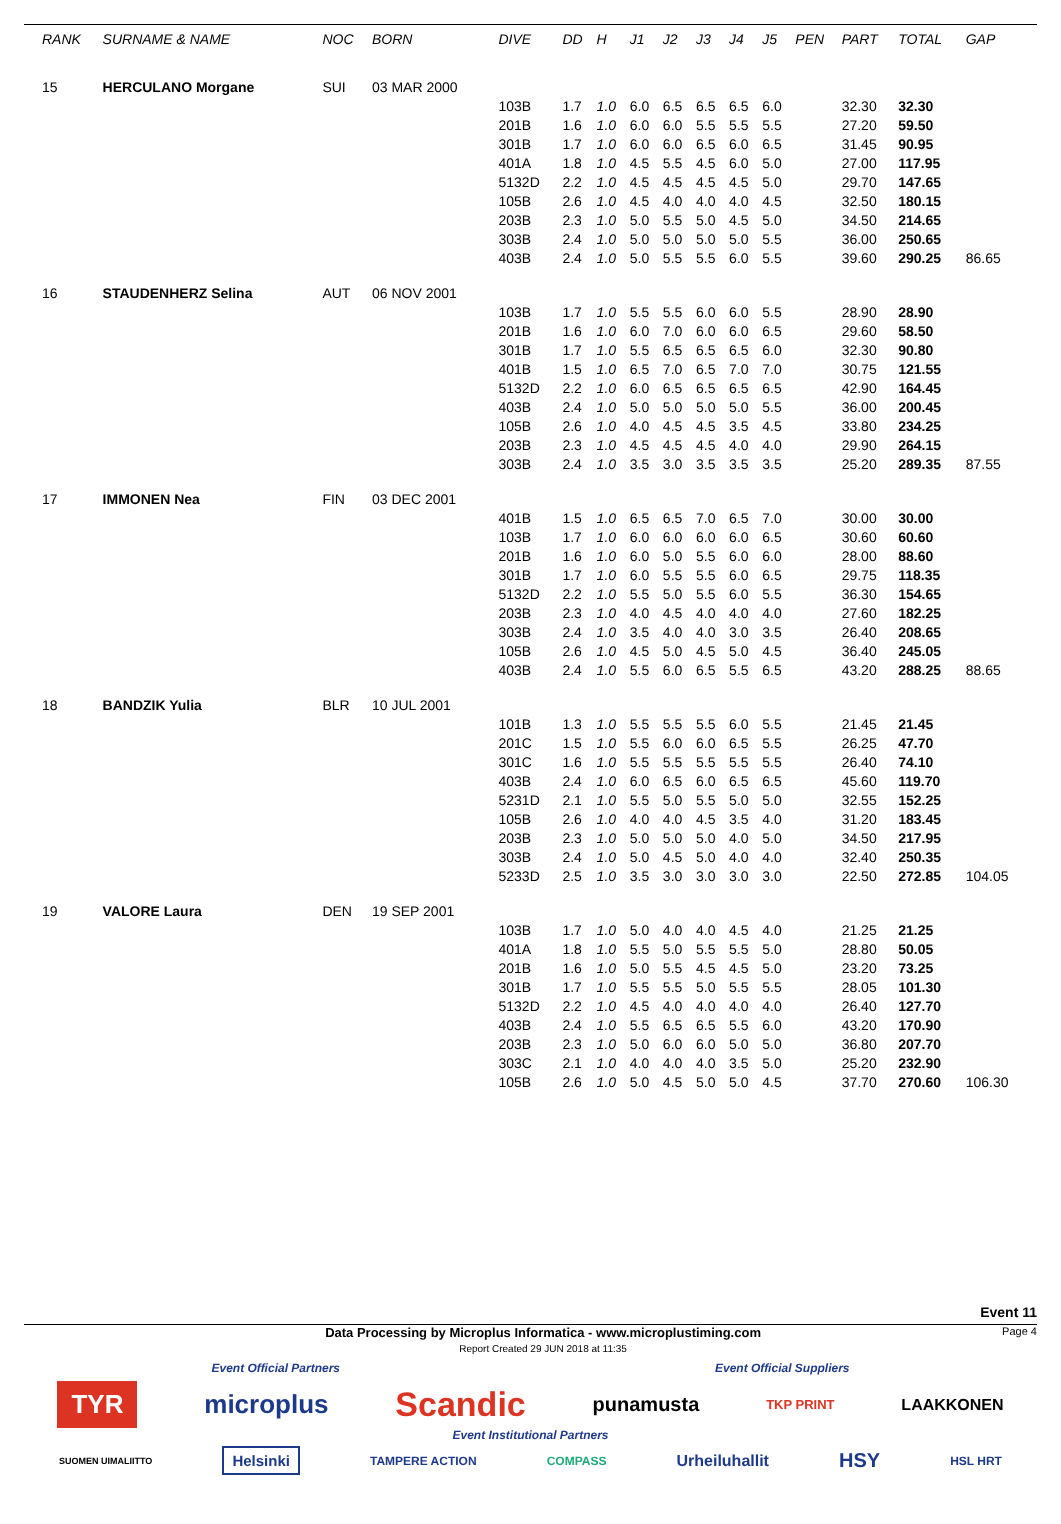| RANK | SURNAME & NAME | NOC | BORN | DIVE | DD | H | J1 | J2 | J3 | J4 | J5 | PEN | PART | TOTAL | GAP |
| --- | --- | --- | --- | --- | --- | --- | --- | --- | --- | --- | --- | --- | --- | --- | --- |
| 15 | HERCULANO Morgane | SUI | 03 MAR 2000 | | | | | | | | | | | | |
| | | | | 103B | 1.7 | 1.0 | 6.0 | 6.5 | 6.5 | 6.5 | 6.0 | | 32.30 | 32.30 | |
| | | | | 201B | 1.6 | 1.0 | 6.0 | 6.0 | 5.5 | 5.5 | 5.5 | | 27.20 | 59.50 | |
| | | | | 301B | 1.7 | 1.0 | 6.0 | 6.0 | 6.5 | 6.0 | 6.5 | | 31.45 | 90.95 | |
| | | | | 401A | 1.8 | 1.0 | 4.5 | 5.5 | 4.5 | 6.0 | 5.0 | | 27.00 | 117.95 | |
| | | | | 5132D | 2.2 | 1.0 | 4.5 | 4.5 | 4.5 | 4.5 | 5.0 | | 29.70 | 147.65 | |
| | | | | 105B | 2.6 | 1.0 | 4.5 | 4.0 | 4.0 | 4.0 | 4.5 | | 32.50 | 180.15 | |
| | | | | 203B | 2.3 | 1.0 | 5.0 | 5.5 | 5.0 | 4.5 | 5.0 | | 34.50 | 214.65 | |
| | | | | 303B | 2.4 | 1.0 | 5.0 | 5.0 | 5.0 | 5.0 | 5.5 | | 36.00 | 250.65 | |
| | | | | 403B | 2.4 | 1.0 | 5.0 | 5.5 | 5.5 | 6.0 | 5.5 | | 39.60 | 290.25 | 86.65 |
| 16 | STAUDENHERZ Selina | AUT | 06 NOV 2001 | | | | | | | | | | | | |
| | | | | 103B | 1.7 | 1.0 | 5.5 | 5.5 | 6.0 | 6.0 | 5.5 | | 28.90 | 28.90 | |
| | | | | 201B | 1.6 | 1.0 | 6.0 | 7.0 | 6.0 | 6.0 | 6.5 | | 29.60 | 58.50 | |
| | | | | 301B | 1.7 | 1.0 | 5.5 | 6.5 | 6.5 | 6.5 | 6.0 | | 32.30 | 90.80 | |
| | | | | 401B | 1.5 | 1.0 | 6.5 | 7.0 | 6.5 | 7.0 | 7.0 | | 30.75 | 121.55 | |
| | | | | 5132D | 2.2 | 1.0 | 6.0 | 6.5 | 6.5 | 6.5 | 6.5 | | 42.90 | 164.45 | |
| | | | | 403B | 2.4 | 1.0 | 5.0 | 5.0 | 5.0 | 5.0 | 5.5 | | 36.00 | 200.45 | |
| | | | | 105B | 2.6 | 1.0 | 4.0 | 4.5 | 4.5 | 3.5 | 4.5 | | 33.80 | 234.25 | |
| | | | | 203B | 2.3 | 1.0 | 4.5 | 4.5 | 4.5 | 4.0 | 4.0 | | 29.90 | 264.15 | |
| | | | | 303B | 2.4 | 1.0 | 3.5 | 3.0 | 3.5 | 3.5 | 3.5 | | 25.20 | 289.35 | 87.55 |
| 17 | IMMONEN Nea | FIN | 03 DEC 2001 | | | | | | | | | | | | |
| | | | | 401B | 1.5 | 1.0 | 6.5 | 6.5 | 7.0 | 6.5 | 7.0 | | 30.00 | 30.00 | |
| | | | | 103B | 1.7 | 1.0 | 6.0 | 6.0 | 6.0 | 6.0 | 6.5 | | 30.60 | 60.60 | |
| | | | | 201B | 1.6 | 1.0 | 6.0 | 5.0 | 5.5 | 6.0 | 6.0 | | 28.00 | 88.60 | |
| | | | | 301B | 1.7 | 1.0 | 6.0 | 5.5 | 5.5 | 6.0 | 6.5 | | 29.75 | 118.35 | |
| | | | | 5132D | 2.2 | 1.0 | 5.5 | 5.0 | 5.5 | 6.0 | 5.5 | | 36.30 | 154.65 | |
| | | | | 203B | 2.3 | 1.0 | 4.0 | 4.5 | 4.0 | 4.0 | 4.0 | | 27.60 | 182.25 | |
| | | | | 303B | 2.4 | 1.0 | 3.5 | 4.0 | 4.0 | 3.0 | 3.5 | | 26.40 | 208.65 | |
| | | | | 105B | 2.6 | 1.0 | 4.5 | 5.0 | 4.5 | 5.0 | 4.5 | | 36.40 | 245.05 | |
| | | | | 403B | 2.4 | 1.0 | 5.5 | 6.0 | 6.5 | 5.5 | 6.5 | | 43.20 | 288.25 | 88.65 |
| 18 | BANDZIK Yulia | BLR | 10 JUL 2001 | | | | | | | | | | | | |
| | | | | 101B | 1.3 | 1.0 | 5.5 | 5.5 | 5.5 | 6.0 | 5.5 | | 21.45 | 21.45 | |
| | | | | 201C | 1.5 | 1.0 | 5.5 | 6.0 | 6.0 | 6.5 | 5.5 | | 26.25 | 47.70 | |
| | | | | 301C | 1.6 | 1.0 | 5.5 | 5.5 | 5.5 | 5.5 | 5.5 | | 26.40 | 74.10 | |
| | | | | 403B | 2.4 | 1.0 | 6.0 | 6.5 | 6.0 | 6.5 | 6.5 | | 45.60 | 119.70 | |
| | | | | 5231D | 2.1 | 1.0 | 5.5 | 5.0 | 5.5 | 5.0 | 5.0 | | 32.55 | 152.25 | |
| | | | | 105B | 2.6 | 1.0 | 4.0 | 4.0 | 4.5 | 3.5 | 4.0 | | 31.20 | 183.45 | |
| | | | | 203B | 2.3 | 1.0 | 5.0 | 5.0 | 5.0 | 4.0 | 5.0 | | 34.50 | 217.95 | |
| | | | | 303B | 2.4 | 1.0 | 5.0 | 4.5 | 5.0 | 4.0 | 4.0 | | 32.40 | 250.35 | |
| | | | | 5233D | 2.5 | 1.0 | 3.5 | 3.0 | 3.0 | 3.0 | 3.0 | | 22.50 | 272.85 | 104.05 |
| 19 | VALORE Laura | DEN | 19 SEP 2001 | | | | | | | | | | | | |
| | | | | 103B | 1.7 | 1.0 | 5.0 | 4.0 | 4.0 | 4.5 | 4.0 | | 21.25 | 21.25 | |
| | | | | 401A | 1.8 | 1.0 | 5.5 | 5.0 | 5.5 | 5.5 | 5.0 | | 28.80 | 50.05 | |
| | | | | 201B | 1.6 | 1.0 | 5.0 | 5.5 | 4.5 | 4.5 | 5.0 | | 23.20 | 73.25 | |
| | | | | 301B | 1.7 | 1.0 | 5.5 | 5.5 | 5.0 | 5.5 | 5.5 | | 28.05 | 101.30 | |
| | | | | 5132D | 2.2 | 1.0 | 4.5 | 4.0 | 4.0 | 4.0 | 4.0 | | 26.40 | 127.70 | |
| | | | | 403B | 2.4 | 1.0 | 5.5 | 6.5 | 6.5 | 5.5 | 6.0 | | 43.20 | 170.90 | |
| | | | | 203B | 2.3 | 1.0 | 5.0 | 6.0 | 6.0 | 5.0 | 5.0 | | 36.80 | 207.70 | |
| | | | | 303C | 2.1 | 1.0 | 4.0 | 4.0 | 4.0 | 3.5 | 5.0 | | 25.20 | 232.90 | |
| | | | | 105B | 2.6 | 1.0 | 5.0 | 4.5 | 5.0 | 5.0 | 4.5 | | 37.70 | 270.60 | 106.30 |
Event 11
Data Processing by Microplus Informatica - www.microplustiming.com
Report Created 29 JUN 2018 at 11:35
Page 4
Event Official Partners Event Official Suppliers
TYR microplus Scandic punamusta TKP PRINT LAAKKONEN
Event Institutional Partners
SUOMEN UIMALIITTO Helsinki TAMPERE ACTION COMPASS Urheiluhallit HSY HSL HRT